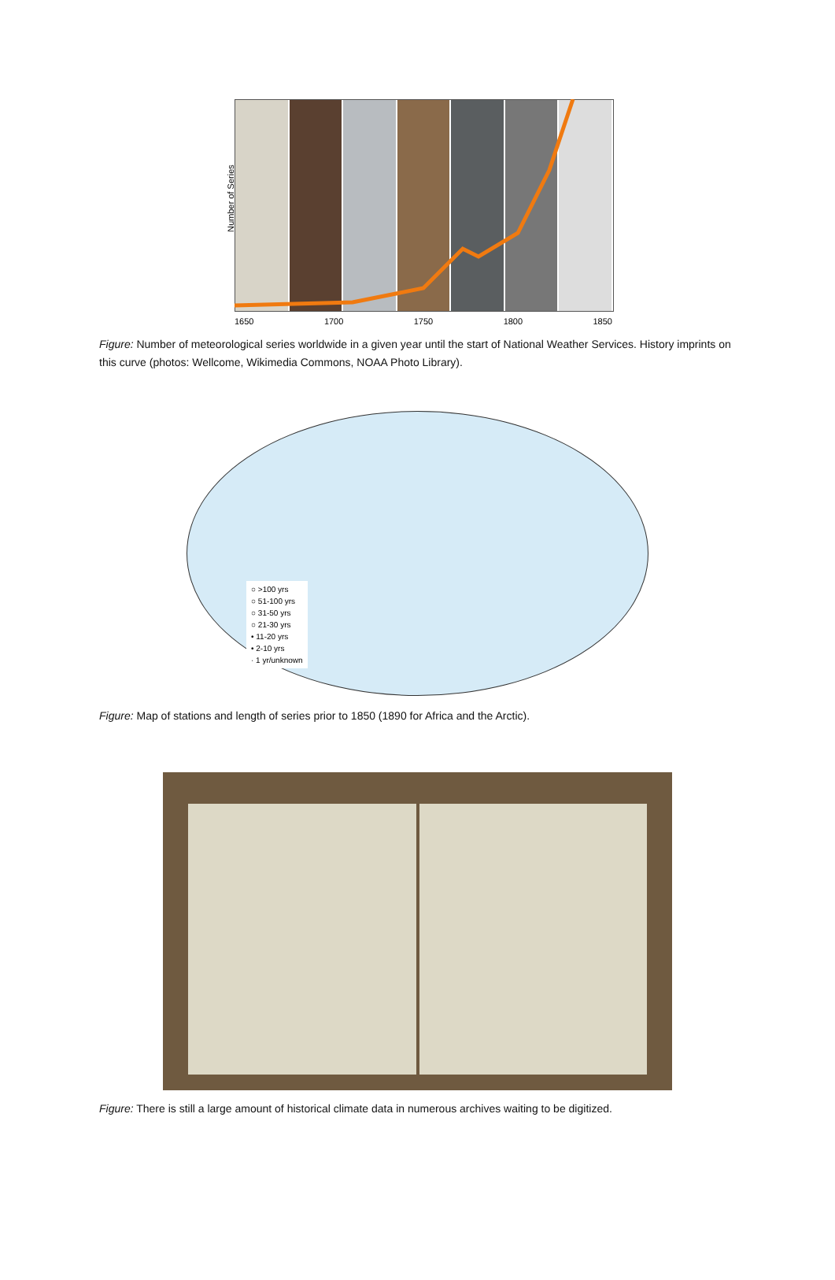Number of Series
1650 1700 1750 1800 1850
Figure: Number of meteorological series worldwide in a given year until the start of National Weather Services. History imprints on this curve (photos: Wellcome, Wikimedia Commons, NOAA Photo Library).
○ >100 yrs
○ 51-100 yrs
○ 31-50 yrs
○ 21-30 yrs
• 11-20 yrs
• 2-10 yrs
· 1 yr/unknown
Figure: Map of stations and length of series prior to 1850 (1890 for Africa and the Arctic).
Figure: There is still a large amount of historical climate data in numerous archives waiting to be digitized.